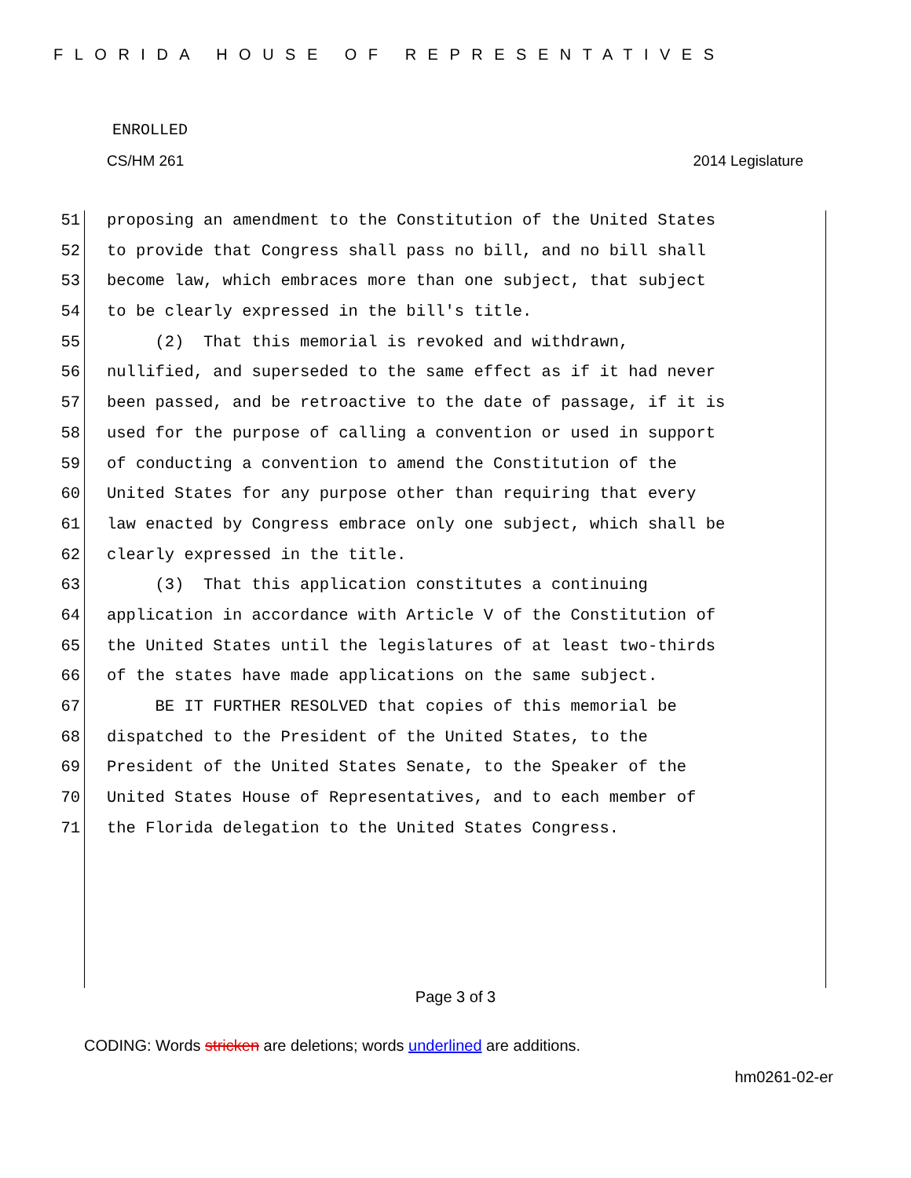FLORIDA HOUSE OF REPRESENTATIVES
ENROLLED
CS/HM 261 2014 Legislature
51 proposing an amendment to the Constitution of the United States
52 to provide that Congress shall pass no bill, and no bill shall
53 become law, which embraces more than one subject, that subject
54 to be clearly expressed in the bill's title.
55 (2) That this memorial is revoked and withdrawn,
56 nullified, and superseded to the same effect as if it had never
57 been passed, and be retroactive to the date of passage, if it is
58 used for the purpose of calling a convention or used in support
59 of conducting a convention to amend the Constitution of the
60 United States for any purpose other than requiring that every
61 law enacted by Congress embrace only one subject, which shall be
62 clearly expressed in the title.
63 (3) That this application constitutes a continuing
64 application in accordance with Article V of the Constitution of
65 the United States until the legislatures of at least two-thirds
66 of the states have made applications on the same subject.
67 BE IT FURTHER RESOLVED that copies of this memorial be
68 dispatched to the President of the United States, to the
69 President of the United States Senate, to the Speaker of the
70 United States House of Representatives, and to each member of
71 the Florida delegation to the United States Congress.
Page 3 of 3
CODING: Words stricken are deletions; words underlined are additions.
hm0261-02-er